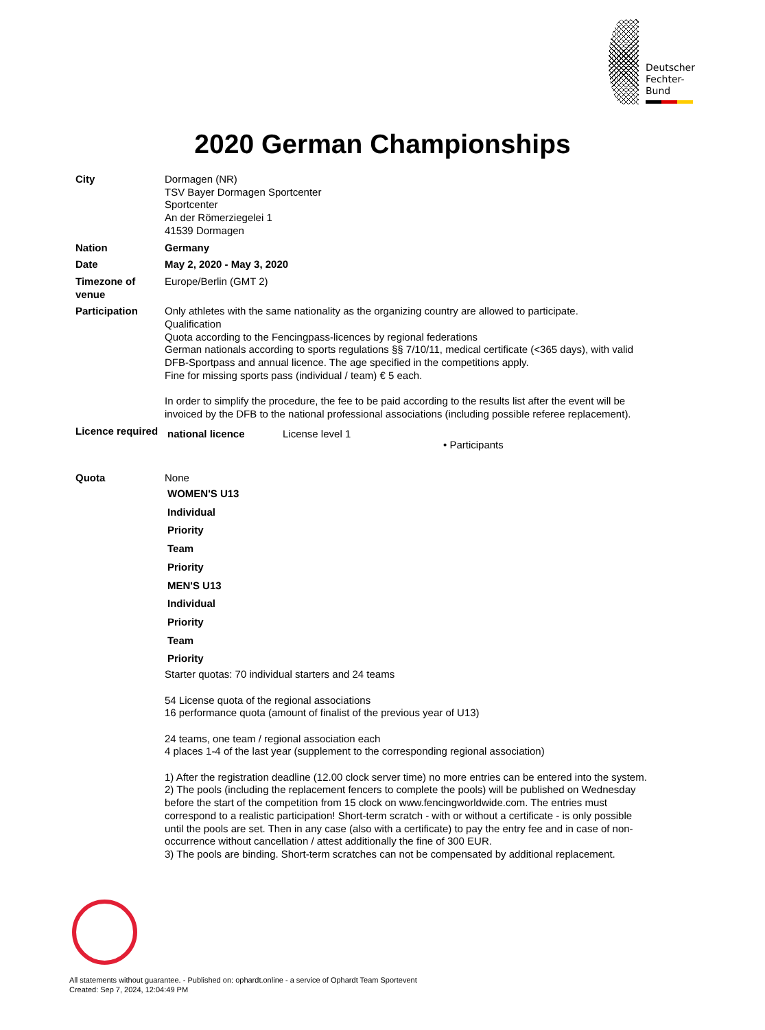Deutscher
Fechter-
Bund
2020 German Championships
| City | Dormagen (NR) TSV Bayer Dormagen Sportcenter Sportcenter An der Römerziegelei 1 41539 Dormagen |
| Nation | Germany |
| Date | May 2, 2020 - May 3, 2020 |
| Timezone of venue | Europe/Berlin (GMT 2) |
| Participation | Only athletes with the same nationality as the organizing country are allowed to participate. Qualification Quota according to the Fencingpass-licences by regional federations German nationals according to sports regulations §§ 7/10/11, medical certificate (<365 days), with valid DFB-Sportpass and annual licence. The age specified in the competitions apply. Fine for missing sports pass (individual / team) € 5 each. In order to simplify the procedure, the fee to be paid according to the results list after the event will be invoiced by the DFB to the national professional associations (including possible referee replacement). |
| Licence required | / national licence / License level 1 / • Participants / |
| Quota | None WOMEN'S U13 Individual Priority Team Priority MEN'S U13 Individual Priority Team Priority Starter quotas: 70 individual starters and 24 teams 54 License quota of the regional associations 16 performance quota (amount of finalist of the previous year of U13) 24 teams, one team / regional association each 4 places 1-4 of the last year (supplement to the corresponding regional association) 1) After the registration deadline (12.00 clock server time) no more entries can be entered into the system. 2) The pools (including the replacement fencers to complete the pools) will be published on Wednesday before the start of the competition from 15 clock on www.fencingworldwide.com. The entries must correspond to a realistic participation! Short-term scratch - with or without a certificate - is only possible until the pools are set. Then in any case (also with a certificate) to pay the entry fee and in case of non-occurrence without cancellation / attest additionally the fine of 300 EUR. 3) The pools are binding. Short-term scratches can not be compensated by additional replacement. |
All statements without guarantee. - Published on: ophardt.online - a service of Ophardt Team Sportevent
Created: Sep 7, 2024, 12:04:49 PM